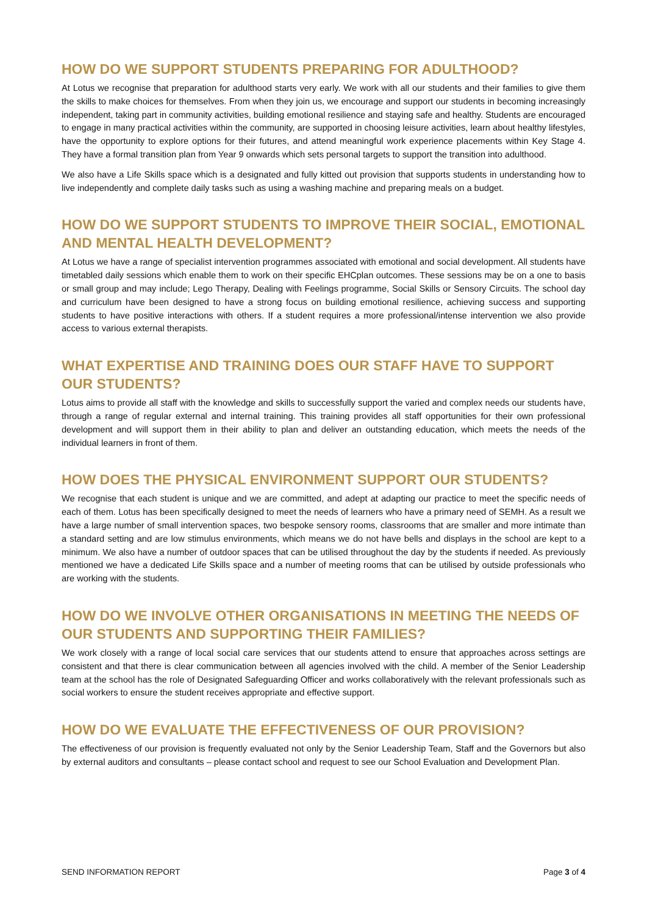HOW DO WE SUPPORT STUDENTS PREPARING FOR ADULTHOOD?
At Lotus we recognise that preparation for adulthood starts very early. We work with all our students and their families to give them the skills to make choices for themselves. From when they join us, we encourage and support our students in becoming increasingly independent, taking part in community activities, building emotional resilience and staying safe and healthy. Students are encouraged to engage in many practical activities within the community, are supported in choosing leisure activities, learn about healthy lifestyles, have the opportunity to explore options for their futures, and attend meaningful work experience placements within Key Stage 4. They have a formal transition plan from Year 9 onwards which sets personal targets to support the transition into adulthood.
We also have a Life Skills space which is a designated and fully kitted out provision that supports students in understanding how to live independently and complete daily tasks such as using a washing machine and preparing meals on a budget.
HOW DO WE SUPPORT STUDENTS TO IMPROVE THEIR SOCIAL, EMOTIONAL AND MENTAL HEALTH DEVELOPMENT?
At Lotus we have a range of specialist intervention programmes associated with emotional and social development. All students have timetabled daily sessions which enable them to work on their specific EHCplan outcomes. These sessions may be on a one to basis or small group and may include; Lego Therapy, Dealing with Feelings programme, Social Skills or Sensory Circuits. The school day and curriculum have been designed to have a strong focus on building emotional resilience, achieving success and supporting students to have positive interactions with others. If a student requires a more professional/intense intervention we also provide access to various external therapists.
WHAT EXPERTISE AND TRAINING DOES OUR STAFF HAVE TO SUPPORT OUR STUDENTS?
Lotus aims to provide all staff with the knowledge and skills to successfully support the varied and complex needs our students have, through a range of regular external and internal training. This training provides all staff opportunities for their own professional development and will support them in their ability to plan and deliver an outstanding education, which meets the needs of the individual learners in front of them.
HOW DOES THE PHYSICAL ENVIRONMENT SUPPORT OUR STUDENTS?
We recognise that each student is unique and we are committed, and adept at adapting our practice to meet the specific needs of each of them. Lotus has been specifically designed to meet the needs of learners who have a primary need of SEMH. As a result we have a large number of small intervention spaces, two bespoke sensory rooms, classrooms that are smaller and more intimate than a standard setting and are low stimulus environments, which means we do not have bells and displays in the school are kept to a minimum. We also have a number of outdoor spaces that can be utilised throughout the day by the students if needed. As previously mentioned we have a dedicated Life Skills space and a number of meeting rooms that can be utilised by outside professionals who are working with the students.
HOW DO WE INVOLVE OTHER ORGANISATIONS IN MEETING THE NEEDS OF OUR STUDENTS AND SUPPORTING THEIR FAMILIES?
We work closely with a range of local social care services that our students attend to ensure that approaches across settings are consistent and that there is clear communication between all agencies involved with the child. A member of the Senior Leadership team at the school has the role of Designated Safeguarding Officer and works collaboratively with the relevant professionals such as social workers to ensure the student receives appropriate and effective support.
HOW DO WE EVALUATE THE EFFECTIVENESS OF OUR PROVISION?
The effectiveness of our provision is frequently evaluated not only by the Senior Leadership Team, Staff and the Governors but also by external auditors and consultants – please contact school and request to see our School Evaluation and Development Plan.
SEND INFORMATION REPORT Page 3 of 4